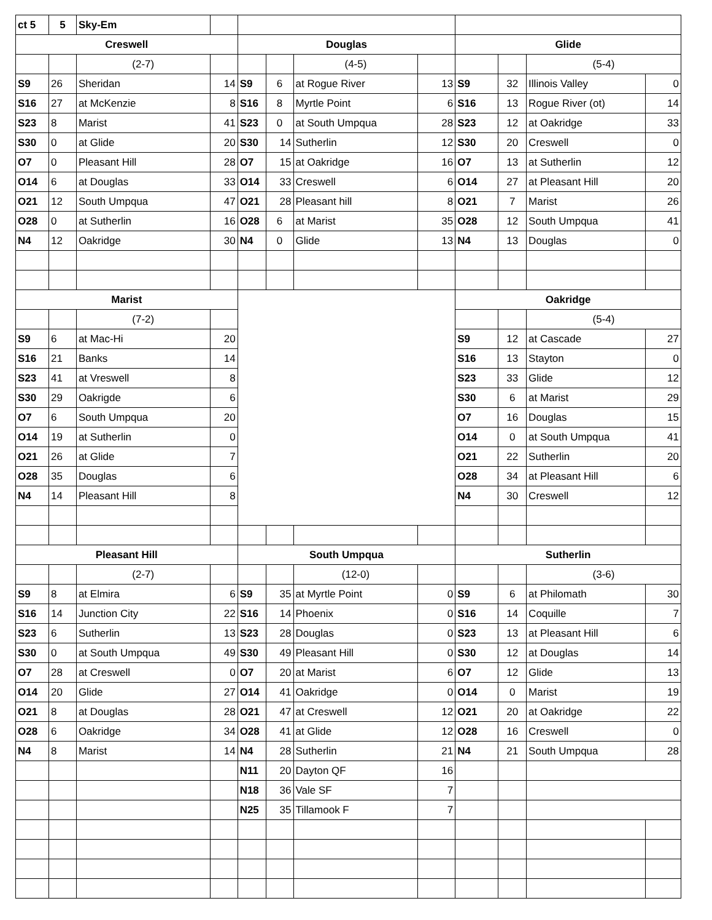| ct 5 | 5 | Sky-Em | | | | | | | | | |
| Creswell | | | | Douglas | | | | Glide | | | |
| | | (2-7) | | | | (4-5) | | | | (5-4) | |
| S9 | 26 | Sheridan | 14 | S9 | 6 | at Rogue River | 13 | S9 | 32 | Illinois Valley | 0 |
| S16 | 27 | at McKenzie | 8 | S16 | 8 | Myrtle Point | 6 | S16 | 13 | Rogue River (ot) | 14 |
| S23 | 8 | Marist | 41 | S23 | 0 | at South Umpqua | 28 | S23 | 12 | at Oakridge | 33 |
| S30 | 0 | at Glide | 20 | S30 | 14 | Sutherlin | 12 | S30 | 20 | Creswell | 0 |
| O7 | 0 | Pleasant Hill | 28 | O7 | 15 | at Oakridge | 16 | O7 | 13 | at Sutherlin | 12 |
| O14 | 6 | at Douglas | 33 | O14 | 33 | Creswell | 6 | O14 | 27 | at Pleasant Hill | 20 |
| O21 | 12 | South Umpqua | 47 | O21 | 28 | Pleasant hill | 8 | O21 | 7 | Marist | 26 |
| O28 | 0 | at Sutherlin | 16 | O28 | 6 | at Marist | 35 | O28 | 12 | South Umpqua | 41 |
| N4 | 12 | Oakridge | 30 | N4 | 0 | Glide | 13 | N4 | 13 | Douglas | 0 |
| Marist | | | | | | | | Oakridge | | | |
| | | (7-2) | | | | | | | | (5-4) | |
| S9 | 6 | at Mac-Hi | 20 | | | | | S9 | 12 | at Cascade | 27 |
| S16 | 21 | Banks | 14 | | | | | S16 | 13 | Stayton | 0 |
| S23 | 41 | at Vreswell | 8 | | | | | S23 | 33 | Glide | 12 |
| S30 | 29 | Oakrigde | 6 | | | | | S30 | 6 | at Marist | 29 |
| O7 | 6 | South Umpqua | 20 | | | | | O7 | 16 | Douglas | 15 |
| O14 | 19 | at Sutherlin | 0 | | | | | O14 | 0 | at South Umpqua | 41 |
| O21 | 26 | at Glide | 7 | | | | | O21 | 22 | Sutherlin | 20 |
| O28 | 35 | Douglas | 6 | | | | | O28 | 34 | at Pleasant Hill | 6 |
| N4 | 14 | Pleasant Hill | 8 | | | | | N4 | 30 | Creswell | 12 |
| Pleasant Hill | | | | South Umpqua | | | | Sutherlin | | | |
| | | (2-7) | | | | (12-0) | | | | (3-6) | |
| S9 | 8 | at Elmira | 6 | S9 | 35 | at Myrtle Point | 0 | S9 | 6 | at Philomath | 30 |
| S16 | 14 | Junction City | 22 | S16 | 14 | Phoenix | 0 | S16 | 14 | Coquille | 7 |
| S23 | 6 | Sutherlin | 13 | S23 | 28 | Douglas | 0 | S23 | 13 | at Pleasant Hill | 6 |
| S30 | 0 | at South Umpqua | 49 | S30 | 49 | Pleasant Hill | 0 | S30 | 12 | at Douglas | 14 |
| O7 | 28 | at Creswell | 0 | O7 | 20 | at Marist | 6 | O7 | 12 | Glide | 13 |
| O14 | 20 | Glide | 27 | O14 | 41 | Oakridge | 0 | O14 | 0 | Marist | 19 |
| O21 | 8 | at Douglas | 28 | O21 | 47 | at Creswell | 12 | O21 | 20 | at Oakridge | 22 |
| O28 | 6 | Oakridge | 34 | O28 | 41 | at Glide | 12 | O28 | 16 | Creswell | 0 |
| N4 | 8 | Marist | 14 | N4 | 28 | Sutherlin | 21 | N4 | 21 | South Umpqua | 28 |
| | | | | N11 | 20 | Dayton QF | 16 | | | | |
| | | | | N18 | 36 | Vale SF | 7 | | | | |
| | | | | N25 | 35 | Tillamook F | 7 | | | | |